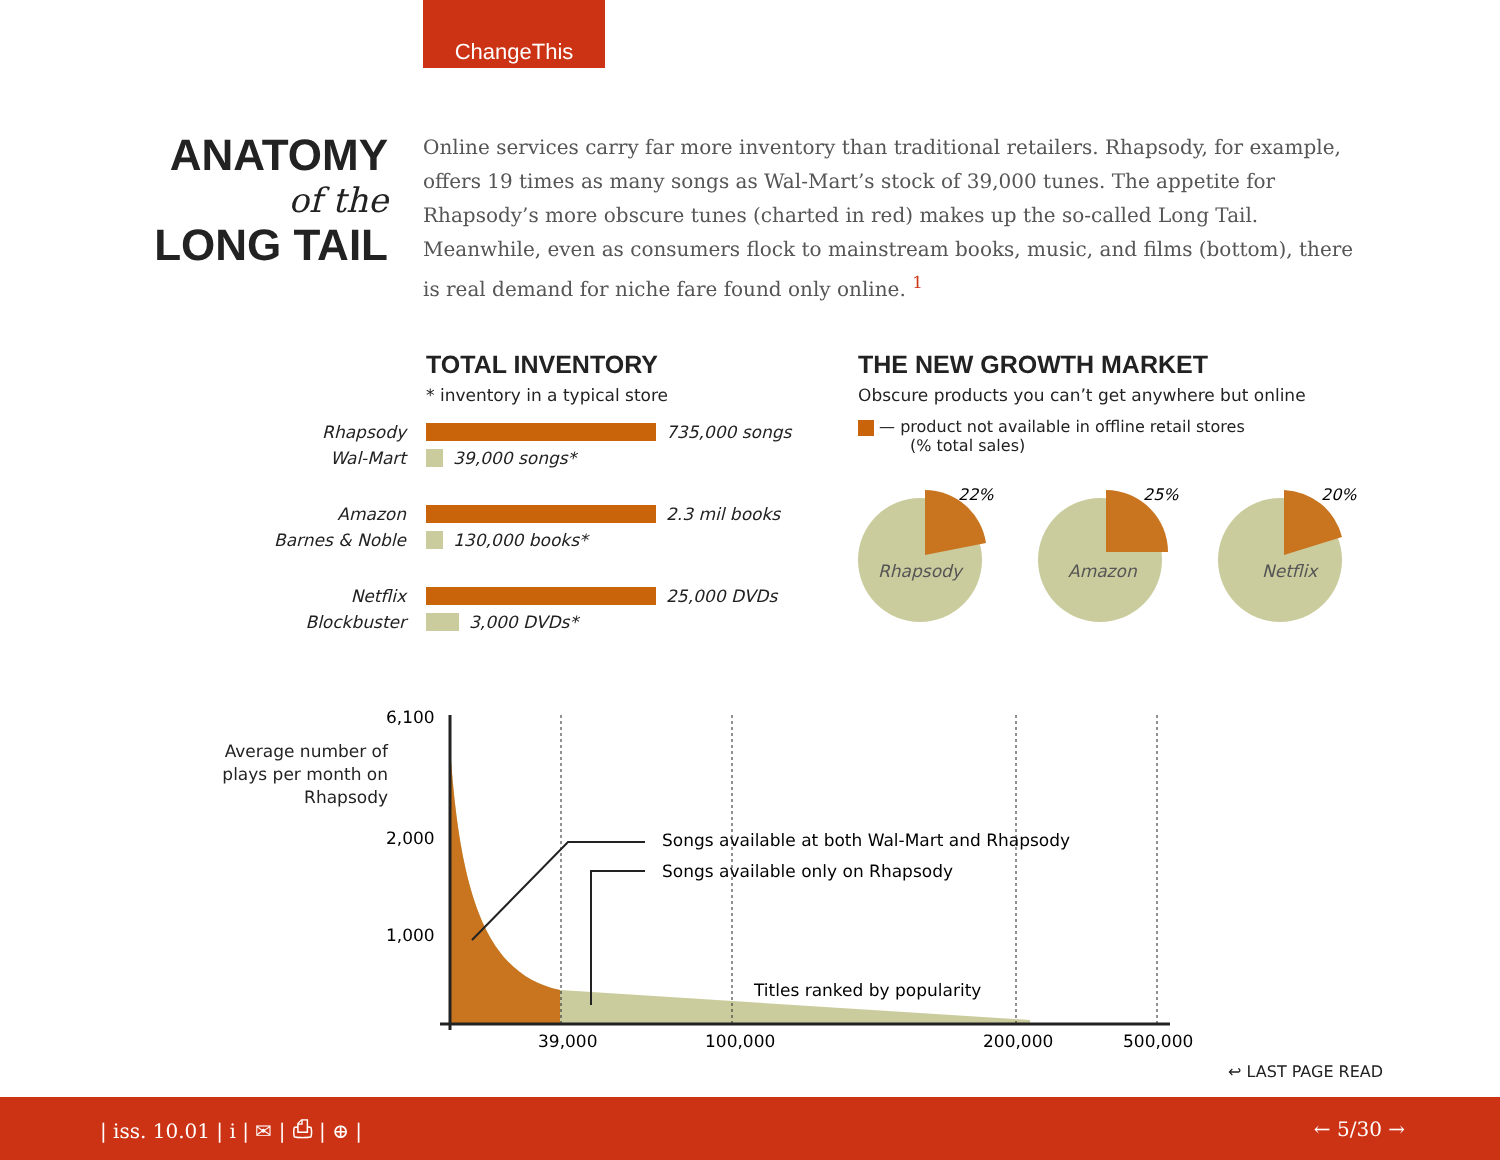ChangeThis
ANATOMY
of the
LONG TAIL
Online services carry far more inventory than traditional retailers. Rhapsody, for example, offers 19 times as many songs as Wal-Mart’s stock of 39,000 tunes. The appetite for Rhapsody’s more obscure tunes (charted in red) makes up the so-called Long Tail. Meanwhile, even as consumers flock to mainstream books, music, and films (bottom), there is real demand for niche fare found only online. <sup>1</sup>
TOTAL INVENTORY
* inventory in a typical store
Rhapsody 735,000 songs
Wal-Mart 39,000 songs*
Amazon 2.3 mil books
Barnes & Noble 130,000 books*
Netflix 25,000 DVDs
Blockbuster 3,000 DVDs*
THE NEW GROWTH MARKET
Obscure products you can’t get anywhere but online
— product not available in offline retail stores
(% total sales)
22%
Rhapsody
25%
Amazon
20%
Netflix
Average number of plays per month on Rhapsody
6,100
2,000
1,000
Songs available at both Wal-Mart and Rhapsody
Songs available only on Rhapsody
Titles ranked by popularity
39,000
100,000
200,000
500,000
↩ LAST PAGE READ
| iss. 10.01 | i | ✉ | ⎙ | ⊕ | ← 5/30 →